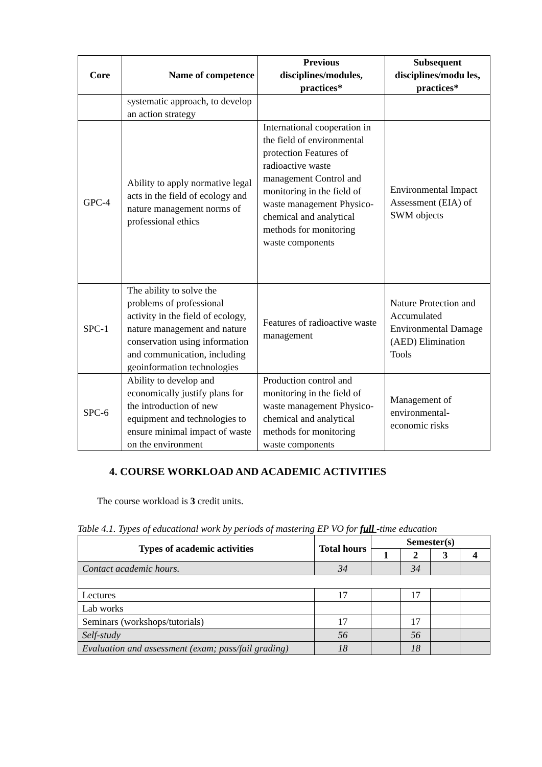| Core | Name of competence | Previous disciplines/modules, practices* | Subsequent disciplines/modu les, practices* |
| --- | --- | --- | --- |
| | systematic approach, to develop an action strategy | | |
| GPC-4 | Ability to apply normative legal acts in the field of ecology and nature management norms of professional ethics | International cooperation in the field of environmental protection Features of radioactive waste management Control and monitoring in the field of waste management Physico-chemical and analytical methods for monitoring waste components | Environmental Impact Assessment (EIA) of SWM objects |
| SPC-1 | The ability to solve the problems of professional activity in the field of ecology, nature management and nature conservation using information and communication, including geoinformation technologies | Features of radioactive waste management | Nature Protection and Accumulated Environmental Damage (AED) Elimination Tools |
| SPC-6 | Ability to develop and economically justify plans for the introduction of new equipment and technologies to ensure minimal impact of waste on the environment | Production control and monitoring in the field of waste management Physico-chemical and analytical methods for monitoring waste components | Management of environmental-economic risks |
4. COURSE WORKLOAD AND ACADEMIC ACTIVITIES
The course workload is 3 credit units.
Table 4.1. Types of educational work by periods of mastering EP VO for full -time education
| Types of academic activities | Total hours | Semester(s) | | | |
| --- | --- | --- | --- | --- | --- |
| | | 1 | 2 | 3 | 4 |
| Contact academic hours. | 34 | | 34 | | |
| Lectures | 17 | | 17 | | |
| Lab works | | | | | |
| Seminars (workshops/tutorials) | 17 | | 17 | | |
| Self-study | 56 | | 56 | | |
| Evaluation and assessment (exam; pass/fail grading) | 18 | | 18 | | |